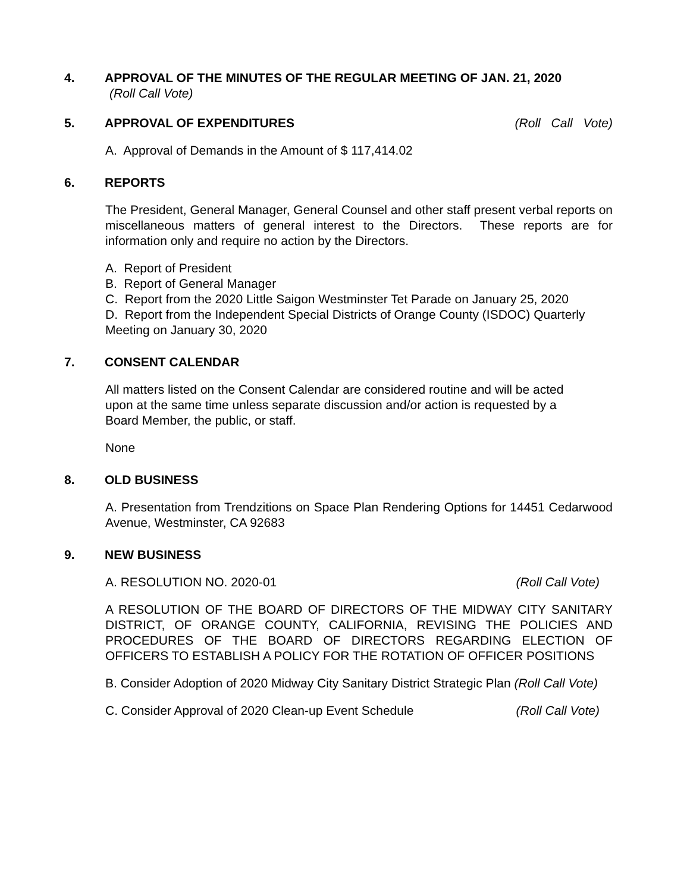4. APPROVAL OF THE MINUTES OF THE REGULAR MEETING OF JAN. 21, 2020
(Roll Call Vote)
5. APPROVAL OF EXPENDITURES (Roll Call Vote)
A. Approval of Demands in the Amount of $ 117,414.02
6. REPORTS
The President, General Manager, General Counsel and other staff present verbal reports on miscellaneous matters of general interest to the Directors. These reports are for information only and require no action by the Directors.
A. Report of President
B. Report of General Manager
C. Report from the 2020 Little Saigon Westminster Tet Parade on January 25, 2020
D. Report from the Independent Special Districts of Orange County (ISDOC) Quarterly Meeting on January 30, 2020
7. CONSENT CALENDAR
All matters listed on the Consent Calendar are considered routine and will be acted
upon at the same time unless separate discussion and/or action is requested by a
Board Member, the public, or staff.
None
8. OLD BUSINESS
A. Presentation from Trendzitions on Space Plan Rendering Options for 14451 Cedarwood Avenue, Westminster, CA 92683
9. NEW BUSINESS
A. RESOLUTION NO. 2020-01 (Roll Call Vote)
A RESOLUTION OF THE BOARD OF DIRECTORS OF THE MIDWAY CITY SANITARY DISTRICT, OF ORANGE COUNTY, CALIFORNIA, REVISING THE POLICIES AND PROCEDURES OF THE BOARD OF DIRECTORS REGARDING ELECTION OF OFFICERS TO ESTABLISH A POLICY FOR THE ROTATION OF OFFICER POSITIONS
B. Consider Adoption of 2020 Midway City Sanitary District Strategic Plan (Roll Call Vote)
C. Consider Approval of 2020 Clean-up Event Schedule (Roll Call Vote)